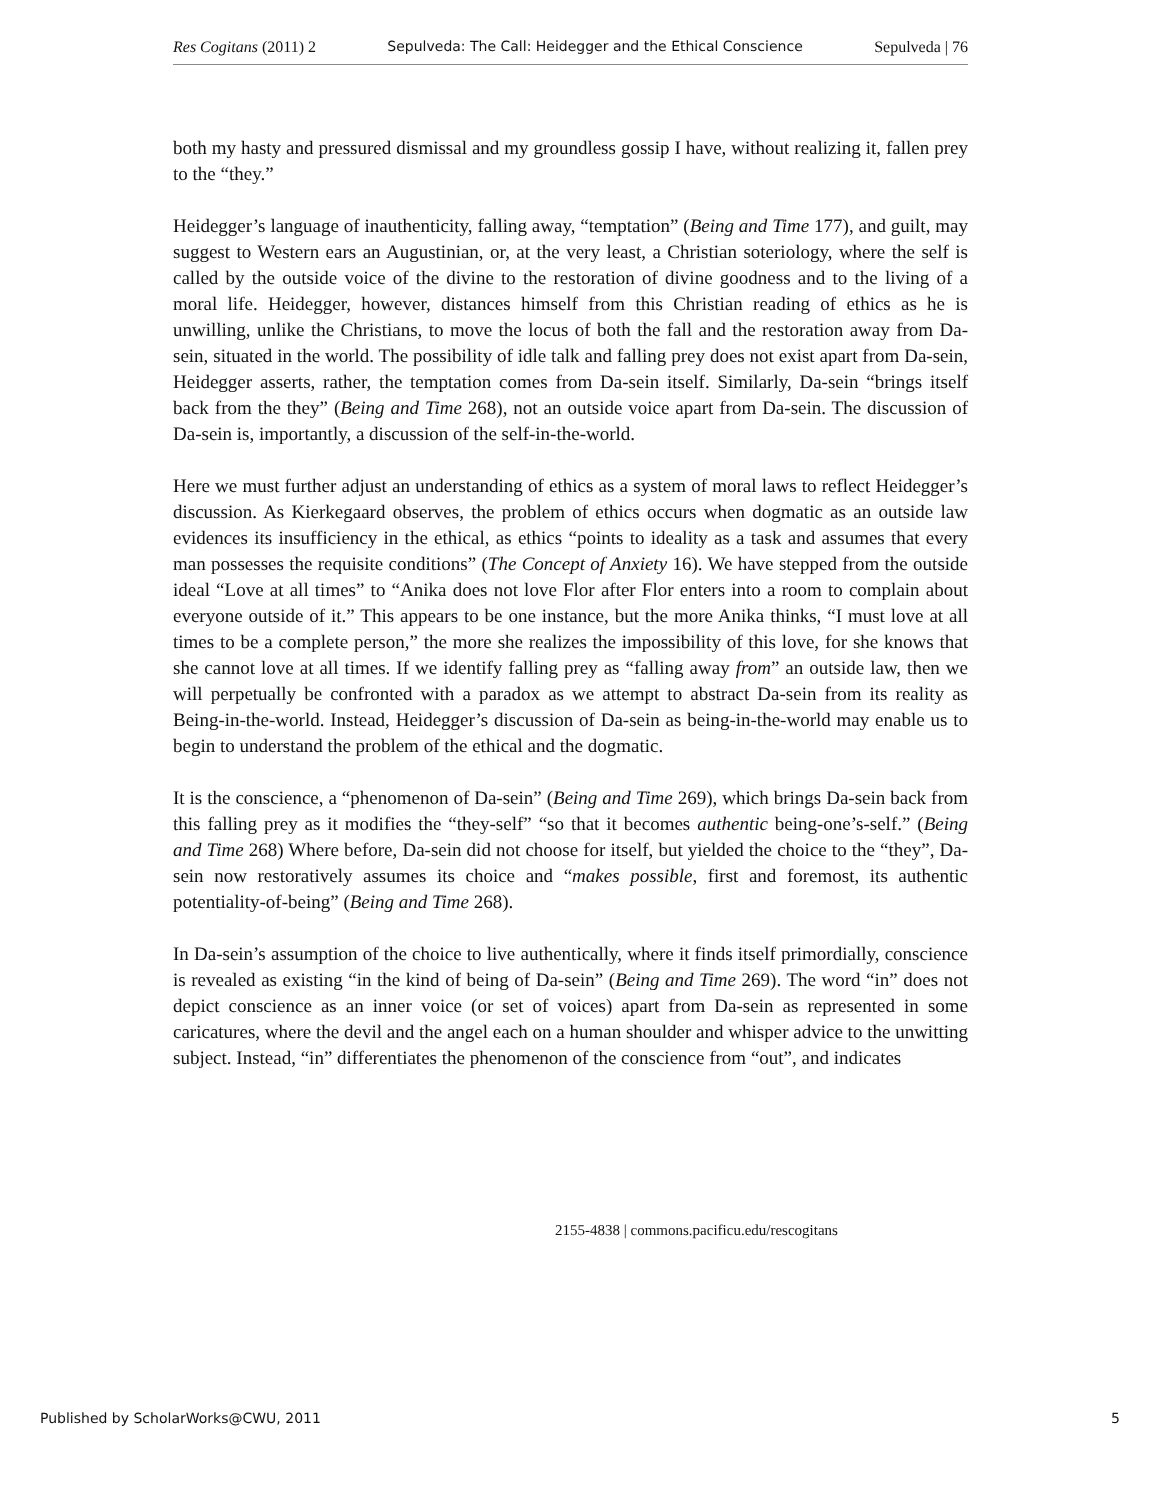Res Cogitans (2011) 2 Sepulveda: The Call: Heidegger and the Ethical Conscience Sepulveda | 76
both my hasty and pressured dismissal and my groundless gossip I have, without realizing it, fallen prey to the “they.”
Heidegger’s language of inauthenticity, falling away, “temptation” (Being and Time 177), and guilt, may suggest to Western ears an Augustinian, or, at the very least, a Christian soteriology, where the self is called by the outside voice of the divine to the restoration of divine goodness and to the living of a moral life. Heidegger, however, distances himself from this Christian reading of ethics as he is unwilling, unlike the Christians, to move the locus of both the fall and the restoration away from Da-sein, situated in the world. The possibility of idle talk and falling prey does not exist apart from Da-sein, Heidegger asserts, rather, the temptation comes from Da-sein itself. Similarly, Da-sein “brings itself back from the they” (Being and Time 268), not an outside voice apart from Da-sein. The discussion of Da-sein is, importantly, a discussion of the self-in-the-world.
Here we must further adjust an understanding of ethics as a system of moral laws to reflect Heidegger’s discussion. As Kierkegaard observes, the problem of ethics occurs when dogmatic as an outside law evidences its insufficiency in the ethical, as ethics “points to ideality as a task and assumes that every man possesses the requisite conditions” (The Concept of Anxiety 16). We have stepped from the outside ideal “Love at all times” to “Anika does not love Flor after Flor enters into a room to complain about everyone outside of it.” This appears to be one instance, but the more Anika thinks, “I must love at all times to be a complete person,” the more she realizes the impossibility of this love, for she knows that she cannot love at all times. If we identify falling prey as “falling away from” an outside law, then we will perpetually be confronted with a paradox as we attempt to abstract Da-sein from its reality as Being-in-the-world. Instead, Heidegger’s discussion of Da-sein as being-in-the-world may enable us to begin to understand the problem of the ethical and the dogmatic.
It is the conscience, a “phenomenon of Da-sein” (Being and Time 269), which brings Da-sein back from this falling prey as it modifies the “they-self” “so that it becomes authentic being-one’s-self.” (Being and Time 268) Where before, Da-sein did not choose for itself, but yielded the choice to the “they”, Da-sein now restoratively assumes its choice and “makes possible, first and foremost, its authentic potentiality-of-being” (Being and Time 268).
In Da-sein’s assumption of the choice to live authentically, where it finds itself primordially, conscience is revealed as existing “in the kind of being of Da-sein” (Being and Time 269). The word “in” does not depict conscience as an inner voice (or set of voices) apart from Da-sein as represented in some caricatures, where the devil and the angel each on a human shoulder and whisper advice to the unwitting subject. Instead, “in” differentiates the phenomenon of the conscience from “out”, and indicates
2155-4838 | commons.pacificu.edu/rescogitans
Published by ScholarWorks@CWU, 2011 5